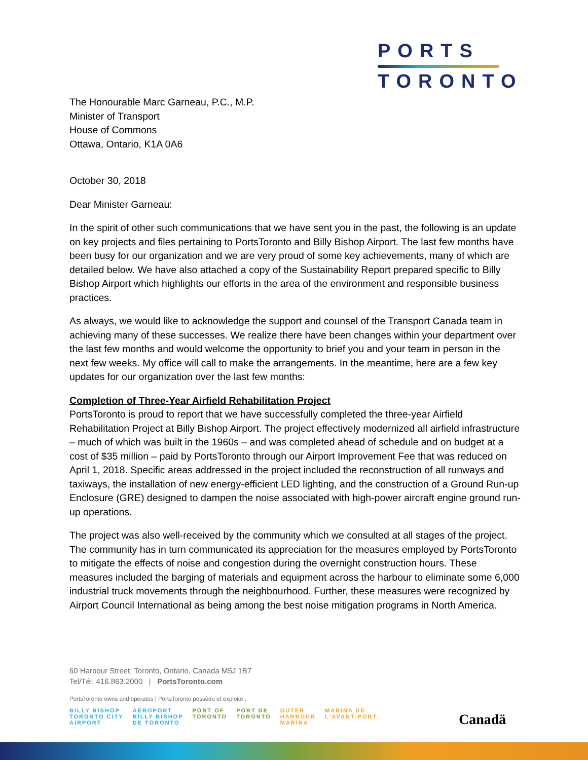PORTS
TORONTO
The Honourable Marc Garneau, P.C., M.P.
Minister of Transport
House of Commons
Ottawa, Ontario, K1A 0A6
October 30, 2018
Dear Minister Garneau:
In the spirit of other such communications that we have sent you in the past, the following is an update on key projects and files pertaining to PortsToronto and Billy Bishop Airport. The last few months have been busy for our organization and we are very proud of some key achievements, many of which are detailed below. We have also attached a copy of the Sustainability Report prepared specific to Billy Bishop Airport which highlights our efforts in the area of the environment and responsible business practices.
As always, we would like to acknowledge the support and counsel of the Transport Canada team in achieving many of these successes. We realize there have been changes within your department over the last few months and would welcome the opportunity to brief you and your team in person in the next few weeks. My office will call to make the arrangements. In the meantime, here are a few key updates for our organization over the last few months:
Completion of Three-Year Airfield Rehabilitation Project
PortsToronto is proud to report that we have successfully completed the three-year Airfield Rehabilitation Project at Billy Bishop Airport. The project effectively modernized all airfield infrastructure – much of which was built in the 1960s – and was completed ahead of schedule and on budget at a cost of $35 million – paid by PortsToronto through our Airport Improvement Fee that was reduced on April 1, 2018. Specific areas addressed in the project included the reconstruction of all runways and taxiways, the installation of new energy-efficient LED lighting, and the construction of a Ground Run-up Enclosure (GRE) designed to dampen the noise associated with high-power aircraft engine ground run-up operations.
The project was also well-received by the community which we consulted at all stages of the project. The community has in turn communicated its appreciation for the measures employed by PortsToronto to mitigate the effects of noise and congestion during the overnight construction hours. These measures included the barging of materials and equipment across the harbour to eliminate some 6,000 industrial truck movements through the neighbourhood. Further, these measures were recognized by Airport Council International as being among the best noise mitigation programs in North America.
60 Harbour Street, Toronto, Ontario, Canada M5J 1B7
Tel/Tél: 416.863.2000 | PortsToronto.com
PortsToronto owns and operates | PortsToronto possède et exploite :
BILLY BISHOP
TORONTO CITY
AIRPORT
AÉROPORT
BILLY BISHOP
DE TORONTO
PORT OF
TORONTO
PORT DE
TORONTO
OUTER
HARBOUR
MARINA
MARINA DE
L'AVANT-PORT
Canadä